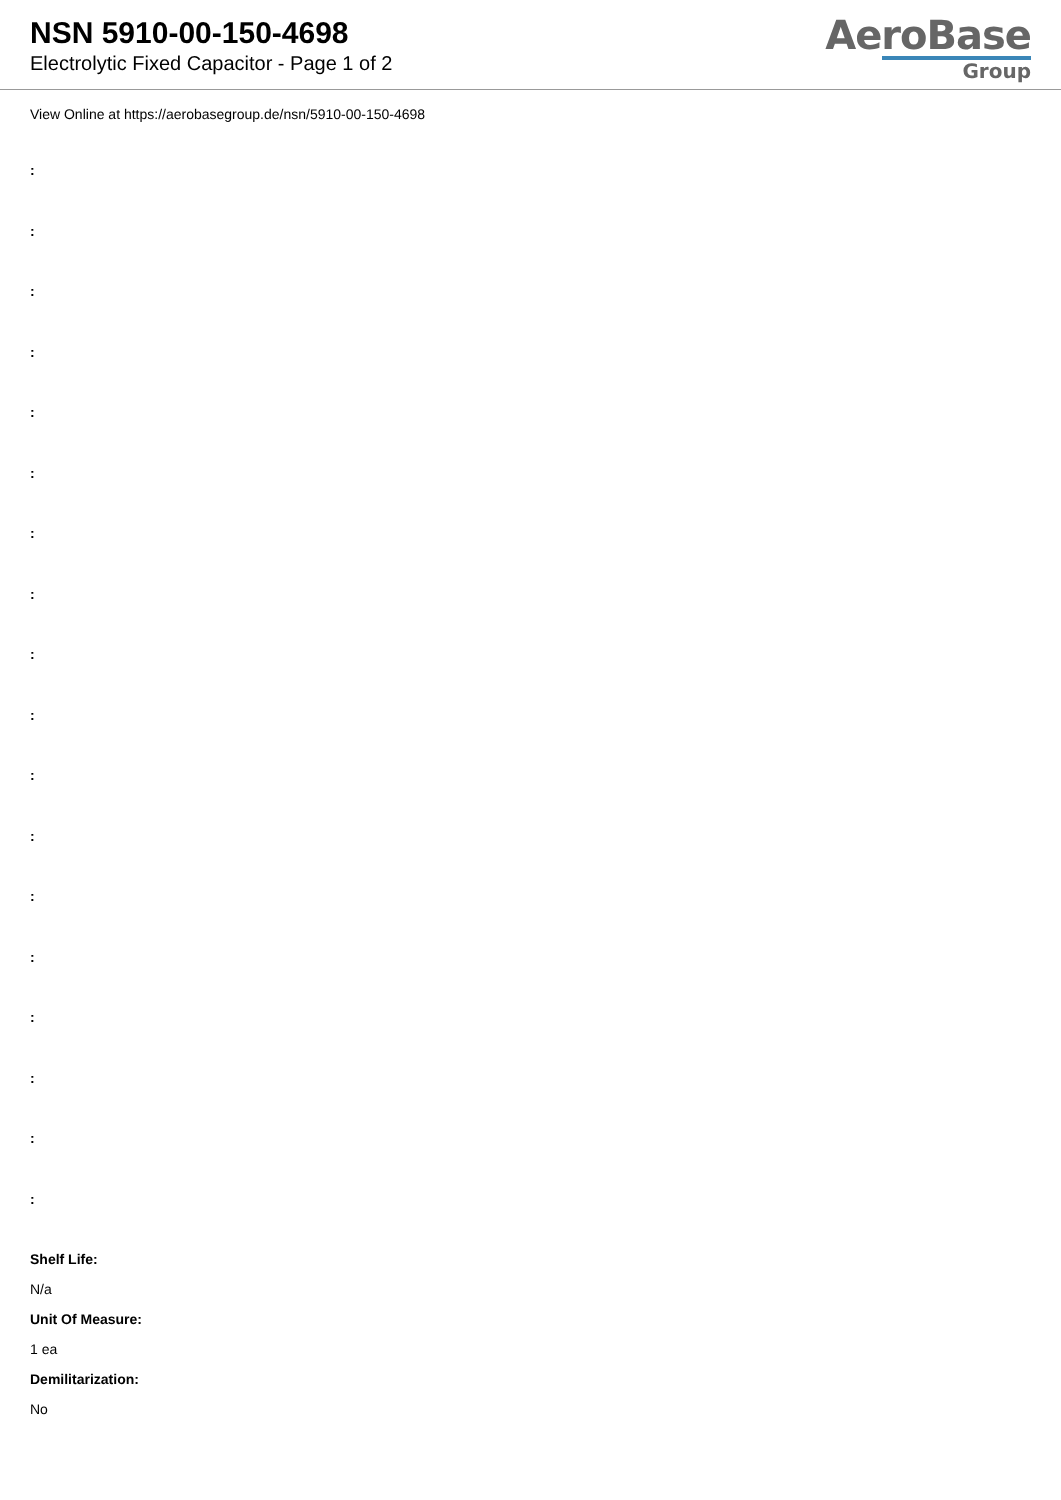NSN 5910-00-150-4698
Electrolytic Fixed Capacitor - Page 1 of 2
AeroBase
Group
View Online at https://aerobasegroup.de/nsn/5910-00-150-4698
:
:
:
:
:
:
:
:
:
:
:
:
:
:
:
:
:
:
Shelf Life:
N/a
Unit Of Measure:
1 ea
Demilitarization:
No